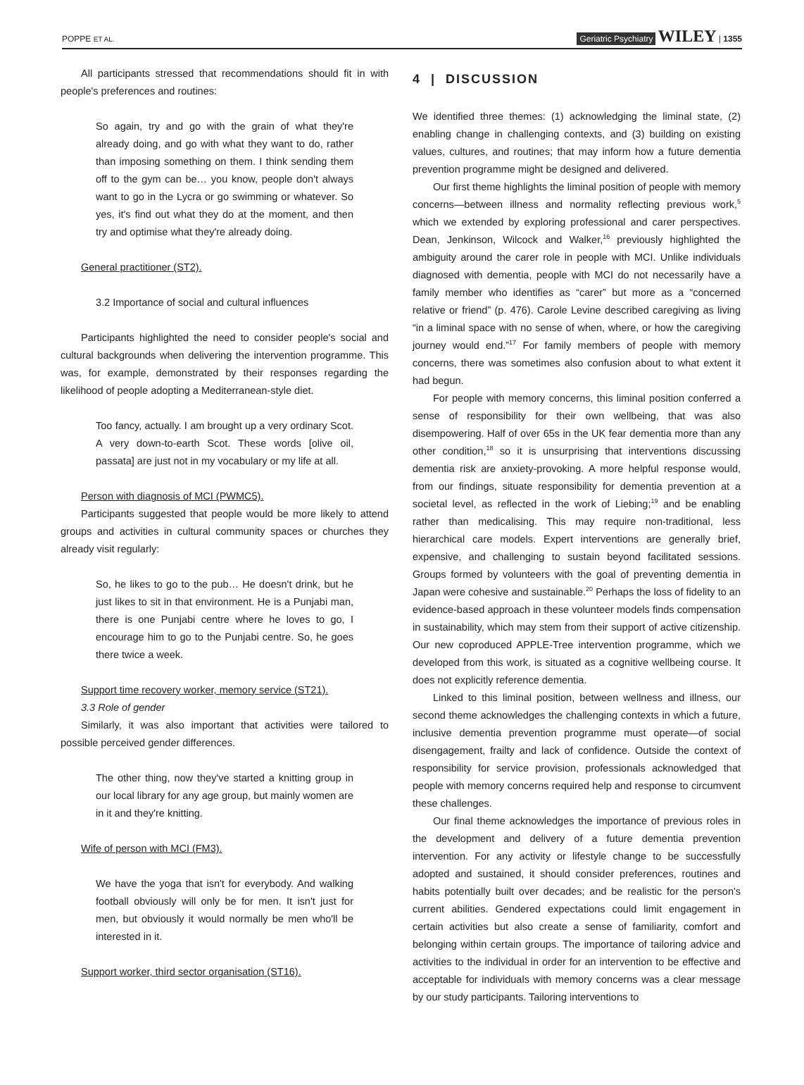POPPE ET AL. Geriatric Psychiatry WILEY | 1355
All participants stressed that recommendations should fit in with people's preferences and routines:
So again, try and go with the grain of what they're already doing, and go with what they want to do, rather than imposing something on them. I think sending them off to the gym can be… you know, people don't always want to go in the Lycra or go swimming or whatever. So yes, it's find out what they do at the moment, and then try and optimise what they're already doing.
General practitioner (ST2).
3.2 Importance of social and cultural influences
Participants highlighted the need to consider people's social and cultural backgrounds when delivering the intervention programme. This was, for example, demonstrated by their responses regarding the likelihood of people adopting a Mediterranean-style diet.
Too fancy, actually. I am brought up a very ordinary Scot. A very down-to-earth Scot. These words [olive oil, passata] are just not in my vocabulary or my life at all.
Person with diagnosis of MCI (PWMC5).
Participants suggested that people would be more likely to attend groups and activities in cultural community spaces or churches they already visit regularly:
So, he likes to go to the pub… He doesn't drink, but he just likes to sit in that environment. He is a Punjabi man, there is one Punjabi centre where he loves to go, I encourage him to go to the Punjabi centre. So, he goes there twice a week.
Support time recovery worker, memory service (ST21).
3.3 Role of gender
Similarly, it was also important that activities were tailored to possible perceived gender differences.
The other thing, now they've started a knitting group in our local library for any age group, but mainly women are in it and they're knitting.
Wife of person with MCI (FM3).
We have the yoga that isn't for everybody. And walking football obviously will only be for men. It isn't just for men, but obviously it would normally be men who'll be interested in it.
Support worker, third sector organisation (ST16).
4 | DISCUSSION
We identified three themes: (1) acknowledging the liminal state, (2) enabling change in challenging contexts, and (3) building on existing values, cultures, and routines; that may inform how a future dementia prevention programme might be designed and delivered.
Our first theme highlights the liminal position of people with memory concerns—between illness and normality reflecting previous work,<sup>5</sup> which we extended by exploring professional and carer perspectives. Dean, Jenkinson, Wilcock and Walker,<sup>16</sup> previously highlighted the ambiguity around the carer role in people with MCI. Unlike individuals diagnosed with dementia, people with MCI do not necessarily have a family member who identifies as “carer” but more as a “concerned relative or friend” (p. 476). Carole Levine described caregiving as living “in a liminal space with no sense of when, where, or how the caregiving journey would end.”<sup>17</sup> For family members of people with memory concerns, there was sometimes also confusion about to what extent it had begun.
For people with memory concerns, this liminal position conferred a sense of responsibility for their own wellbeing, that was also disempowering. Half of over 65s in the UK fear dementia more than any other condition,<sup>18</sup> so it is unsurprising that interventions discussing dementia risk are anxiety-provoking. A more helpful response would, from our findings, situate responsibility for dementia prevention at a societal level, as reflected in the work of Liebing;<sup>19</sup> and be enabling rather than medicalising. This may require non-traditional, less hierarchical care models. Expert interventions are generally brief, expensive, and challenging to sustain beyond facilitated sessions. Groups formed by volunteers with the goal of preventing dementia in Japan were cohesive and sustainable.<sup>20</sup> Perhaps the loss of fidelity to an evidence-based approach in these volunteer models finds compensation in sustainability, which may stem from their support of active citizenship. Our new coproduced APPLE-Tree intervention programme, which we developed from this work, is situated as a cognitive wellbeing course. It does not explicitly reference dementia.
Linked to this liminal position, between wellness and illness, our second theme acknowledges the challenging contexts in which a future, inclusive dementia prevention programme must operate—of social disengagement, frailty and lack of confidence. Outside the context of responsibility for service provision, professionals acknowledged that people with memory concerns required help and response to circumvent these challenges.
Our final theme acknowledges the importance of previous roles in the development and delivery of a future dementia prevention intervention. For any activity or lifestyle change to be successfully adopted and sustained, it should consider preferences, routines and habits potentially built over decades; and be realistic for the person's current abilities. Gendered expectations could limit engagement in certain activities but also create a sense of familiarity, comfort and belonging within certain groups. The importance of tailoring advice and activities to the individual in order for an intervention to be effective and acceptable for individuals with memory concerns was a clear message by our study participants. Tailoring interventions to